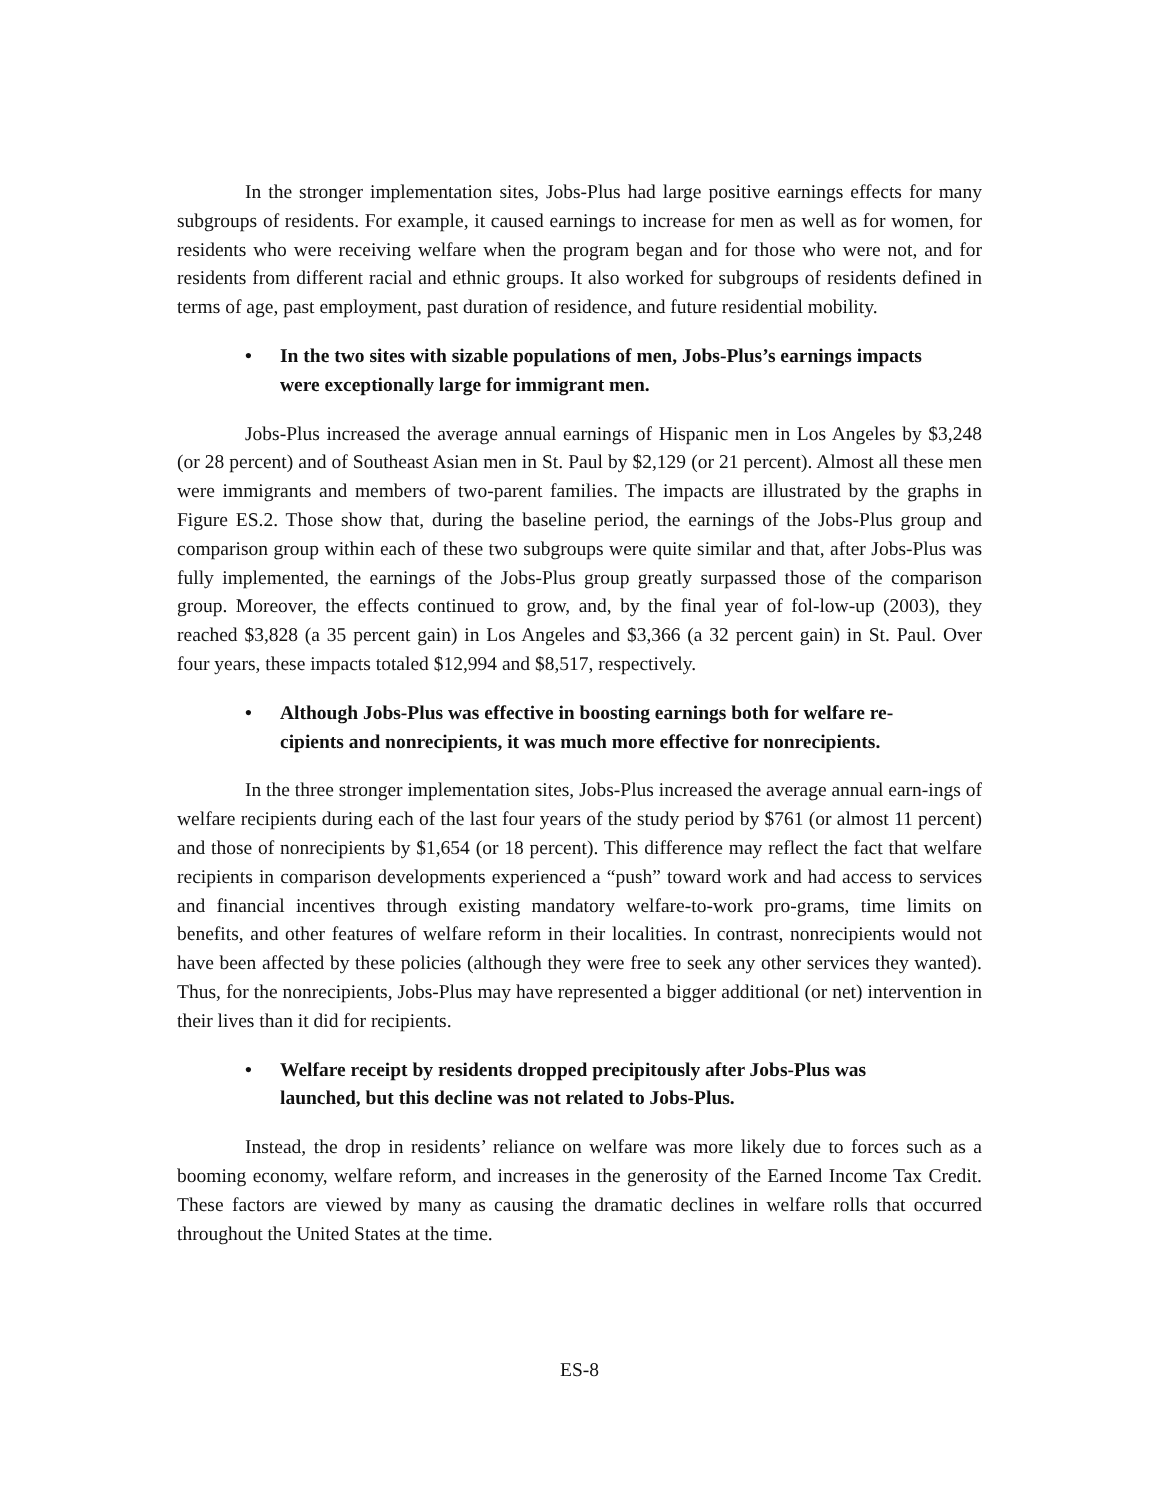In the stronger implementation sites, Jobs-Plus had large positive earnings effects for many subgroups of residents. For example, it caused earnings to increase for men as well as for women, for residents who were receiving welfare when the program began and for those who were not, and for residents from different racial and ethnic groups. It also worked for subgroups of residents defined in terms of age, past employment, past duration of residence, and future residential mobility.
• In the two sites with sizable populations of men, Jobs-Plus’s earnings impacts were exceptionally large for immigrant men.
Jobs-Plus increased the average annual earnings of Hispanic men in Los Angeles by $3,248 (or 28 percent) and of Southeast Asian men in St. Paul by $2,129 (or 21 percent). Almost all these men were immigrants and members of two-parent families. The impacts are illustrated by the graphs in Figure ES.2. Those show that, during the baseline period, the earnings of the Jobs-Plus group and comparison group within each of these two subgroups were quite similar and that, after Jobs-Plus was fully implemented, the earnings of the Jobs-Plus group greatly surpassed those of the comparison group. Moreover, the effects continued to grow, and, by the final year of fol-low-up (2003), they reached $3,828 (a 35 percent gain) in Los Angeles and $3,366 (a 32 percent gain) in St. Paul. Over four years, these impacts totaled $12,994 and $8,517, respectively.
• Although Jobs-Plus was effective in boosting earnings both for welfare re-cipients and nonrecipients, it was much more effective for nonrecipients.
In the three stronger implementation sites, Jobs-Plus increased the average annual earn-ings of welfare recipients during each of the last four years of the study period by $761 (or almost 11 percent) and those of nonrecipients by $1,654 (or 18 percent). This difference may reflect the fact that welfare recipients in comparison developments experienced a “push” toward work and had access to services and financial incentives through existing mandatory welfare-to-work pro-grams, time limits on benefits, and other features of welfare reform in their localities. In contrast, nonrecipients would not have been affected by these policies (although they were free to seek any other services they wanted). Thus, for the nonrecipients, Jobs-Plus may have represented a bigger additional (or net) intervention in their lives than it did for recipients.
• Welfare receipt by residents dropped precipitously after Jobs-Plus was launched, but this decline was not related to Jobs-Plus.
Instead, the drop in residents’ reliance on welfare was more likely due to forces such as a booming economy, welfare reform, and increases in the generosity of the Earned Income Tax Credit. These factors are viewed by many as causing the dramatic declines in welfare rolls that occurred throughout the United States at the time.
ES-8